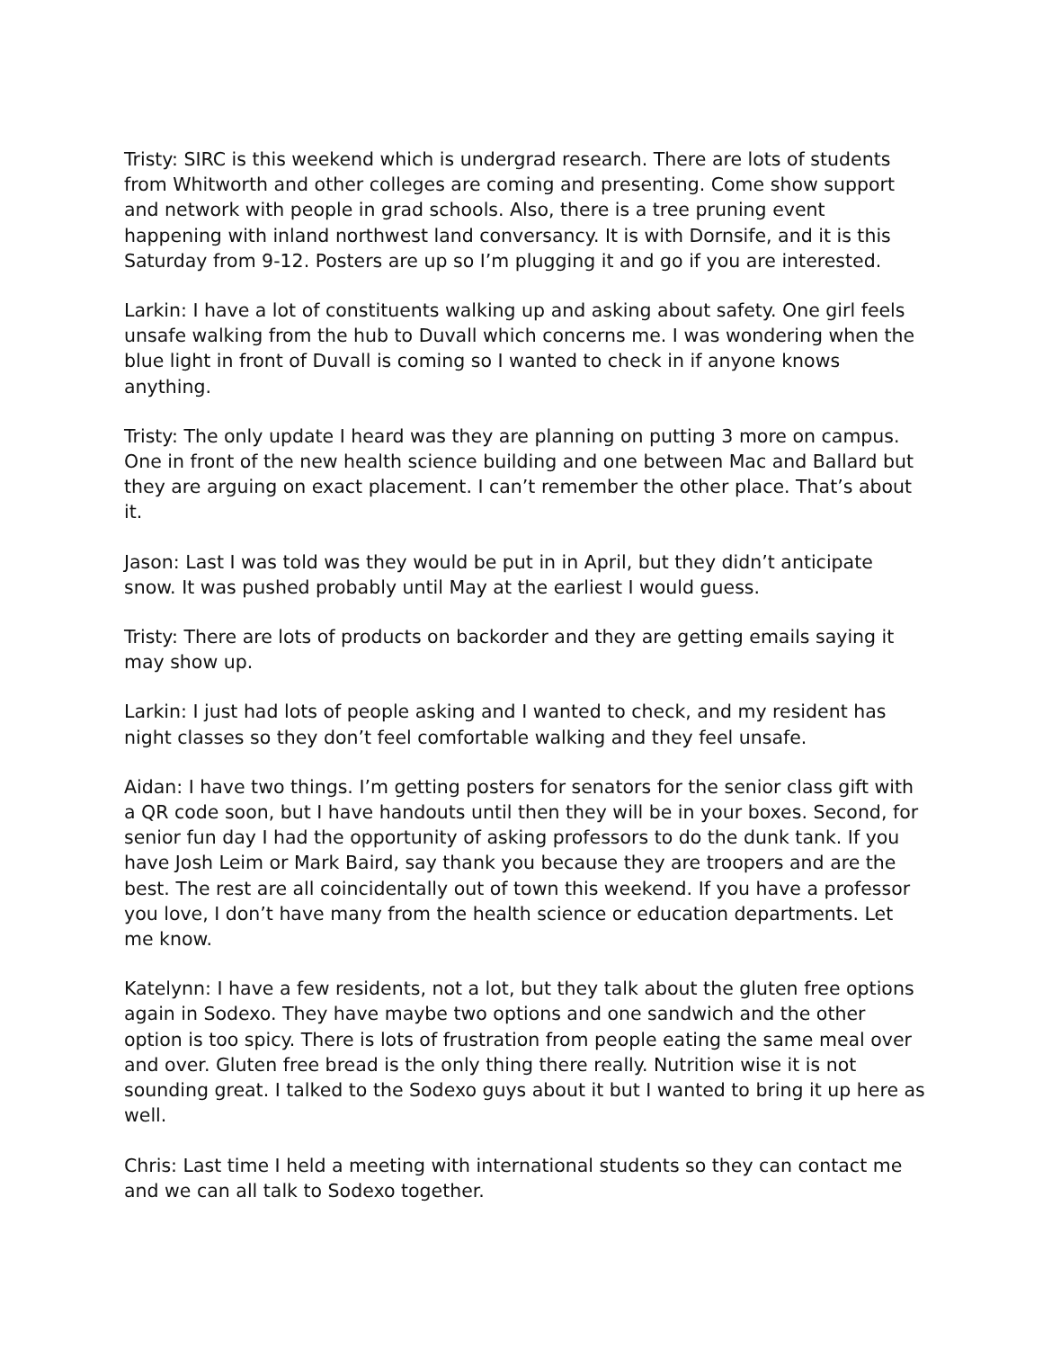Tristy: SIRC is this weekend which is undergrad research. There are lots of students from Whitworth and other colleges are coming and presenting. Come show support and network with people in grad schools. Also, there is a tree pruning event happening with inland northwest land conversancy. It is with Dornsife, and it is this Saturday from 9-12. Posters are up so I’m plugging it and go if you are interested.
Larkin: I have a lot of constituents walking up and asking about safety. One girl feels unsafe walking from the hub to Duvall which concerns me. I was wondering when the blue light in front of Duvall is coming so I wanted to check in if anyone knows anything.
Tristy: The only update I heard was they are planning on putting 3 more on campus. One in front of the new health science building and one between Mac and Ballard but they are arguing on exact placement. I can’t remember the other place. That’s about it.
Jason: Last I was told was they would be put in in April, but they didn’t anticipate snow. It was pushed probably until May at the earliest I would guess.
Tristy: There are lots of products on backorder and they are getting emails saying it may show up.
Larkin: I just had lots of people asking and I wanted to check, and my resident has night classes so they don’t feel comfortable walking and they feel unsafe.
Aidan: I have two things. I’m getting posters for senators for the senior class gift with a QR code soon, but I have handouts until then they will be in your boxes. Second, for senior fun day I had the opportunity of asking professors to do the dunk tank. If you have Josh Leim or Mark Baird, say thank you because they are troopers and are the best. The rest are all coincidentally out of town this weekend. If you have a professor you love, I don’t have many from the health science or education departments. Let me know.
Katelynn: I have a few residents, not a lot, but they talk about the gluten free options again in Sodexo. They have maybe two options and one sandwich and the other option is too spicy. There is lots of frustration from people eating the same meal over and over. Gluten free bread is the only thing there really. Nutrition wise it is not sounding great. I talked to the Sodexo guys about it but I wanted to bring it up here as well.
Chris: Last time I held a meeting with international students so they can contact me and we can all talk to Sodexo together.